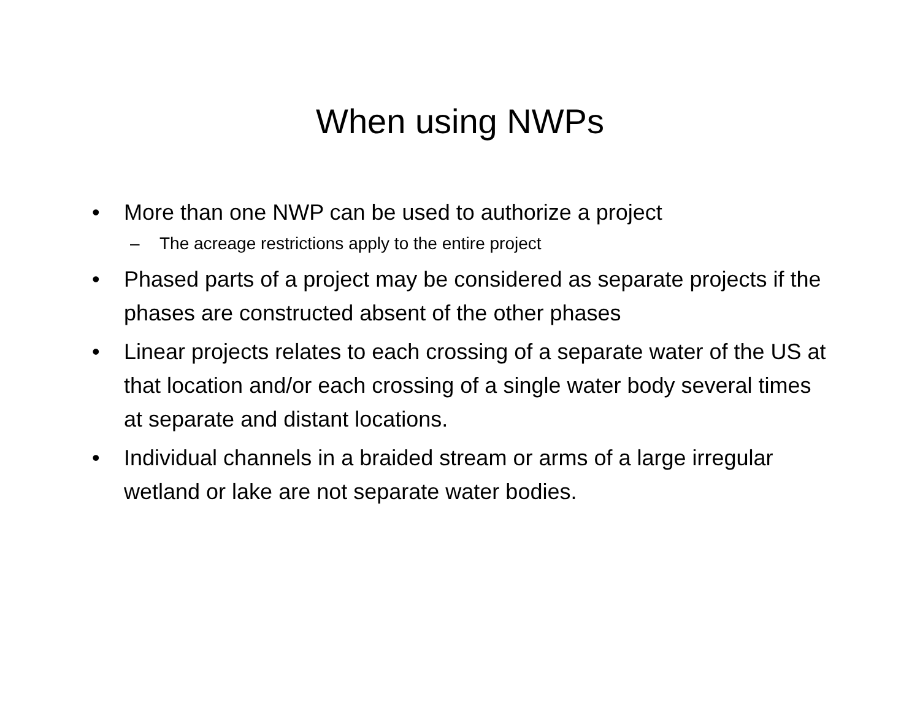When using NWPs
• More than one NWP can be used to authorize a project
– The acreage restrictions apply to the entire project
• Phased parts of a project may be considered as separate projects if the phases are constructed absent of the other phases
• Linear projects relates to each crossing of a separate water of the US at that location and/or each crossing of a single water body several times at separate and distant locations.
• Individual channels in a braided stream or arms of a large irregular wetland or lake are not separate water bodies.